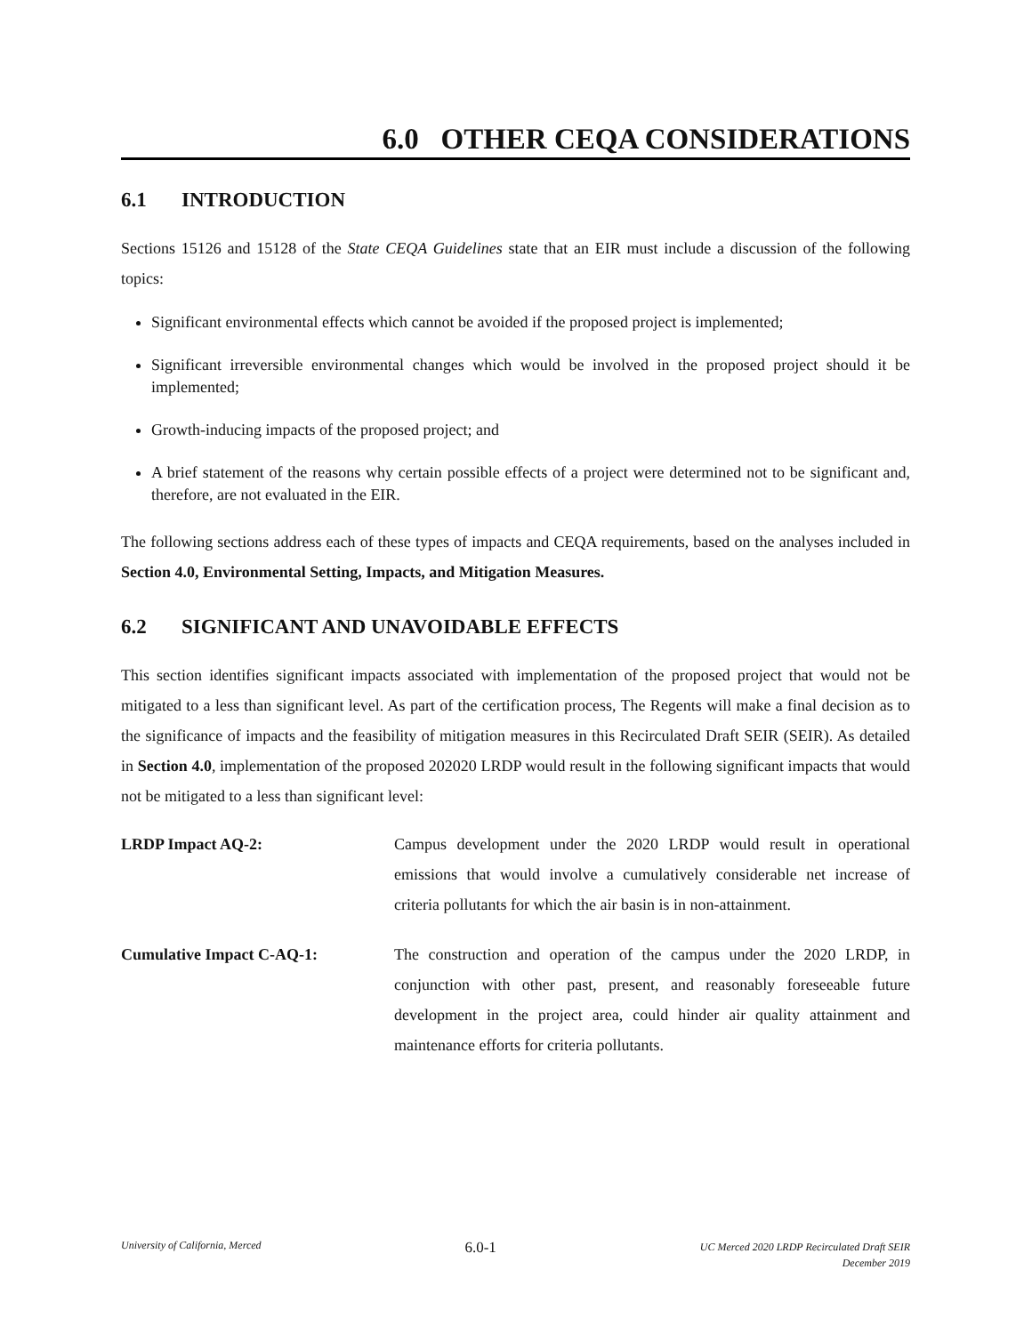6.0 OTHER CEQA CONSIDERATIONS
6.1 INTRODUCTION
Sections 15126 and 15128 of the State CEQA Guidelines state that an EIR must include a discussion of the following topics:
Significant environmental effects which cannot be avoided if the proposed project is implemented;
Significant irreversible environmental changes which would be involved in the proposed project should it be implemented;
Growth-inducing impacts of the proposed project; and
A brief statement of the reasons why certain possible effects of a project were determined not to be significant and, therefore, are not evaluated in the EIR.
The following sections address each of these types of impacts and CEQA requirements, based on the analyses included in Section 4.0, Environmental Setting, Impacts, and Mitigation Measures.
6.2 SIGNIFICANT AND UNAVOIDABLE EFFECTS
This section identifies significant impacts associated with implementation of the proposed project that would not be mitigated to a less than significant level. As part of the certification process, The Regents will make a final decision as to the significance of impacts and the feasibility of mitigation measures in this Recirculated Draft SEIR (SEIR). As detailed in Section 4.0, implementation of the proposed 202020 LRDP would result in the following significant impacts that would not be mitigated to a less than significant level:
LRDP Impact AQ-2: Campus development under the 2020 LRDP would result in operational emissions that would involve a cumulatively considerable net increase of criteria pollutants for which the air basin is in non-attainment.
Cumulative Impact C-AQ-1: The construction and operation of the campus under the 2020 LRDP, in conjunction with other past, present, and reasonably foreseeable future development in the project area, could hinder air quality attainment and maintenance efforts for criteria pollutants.
University of California, Merced
6.0-1
UC Merced 2020 LRDP Recirculated Draft SEIR
December 2019